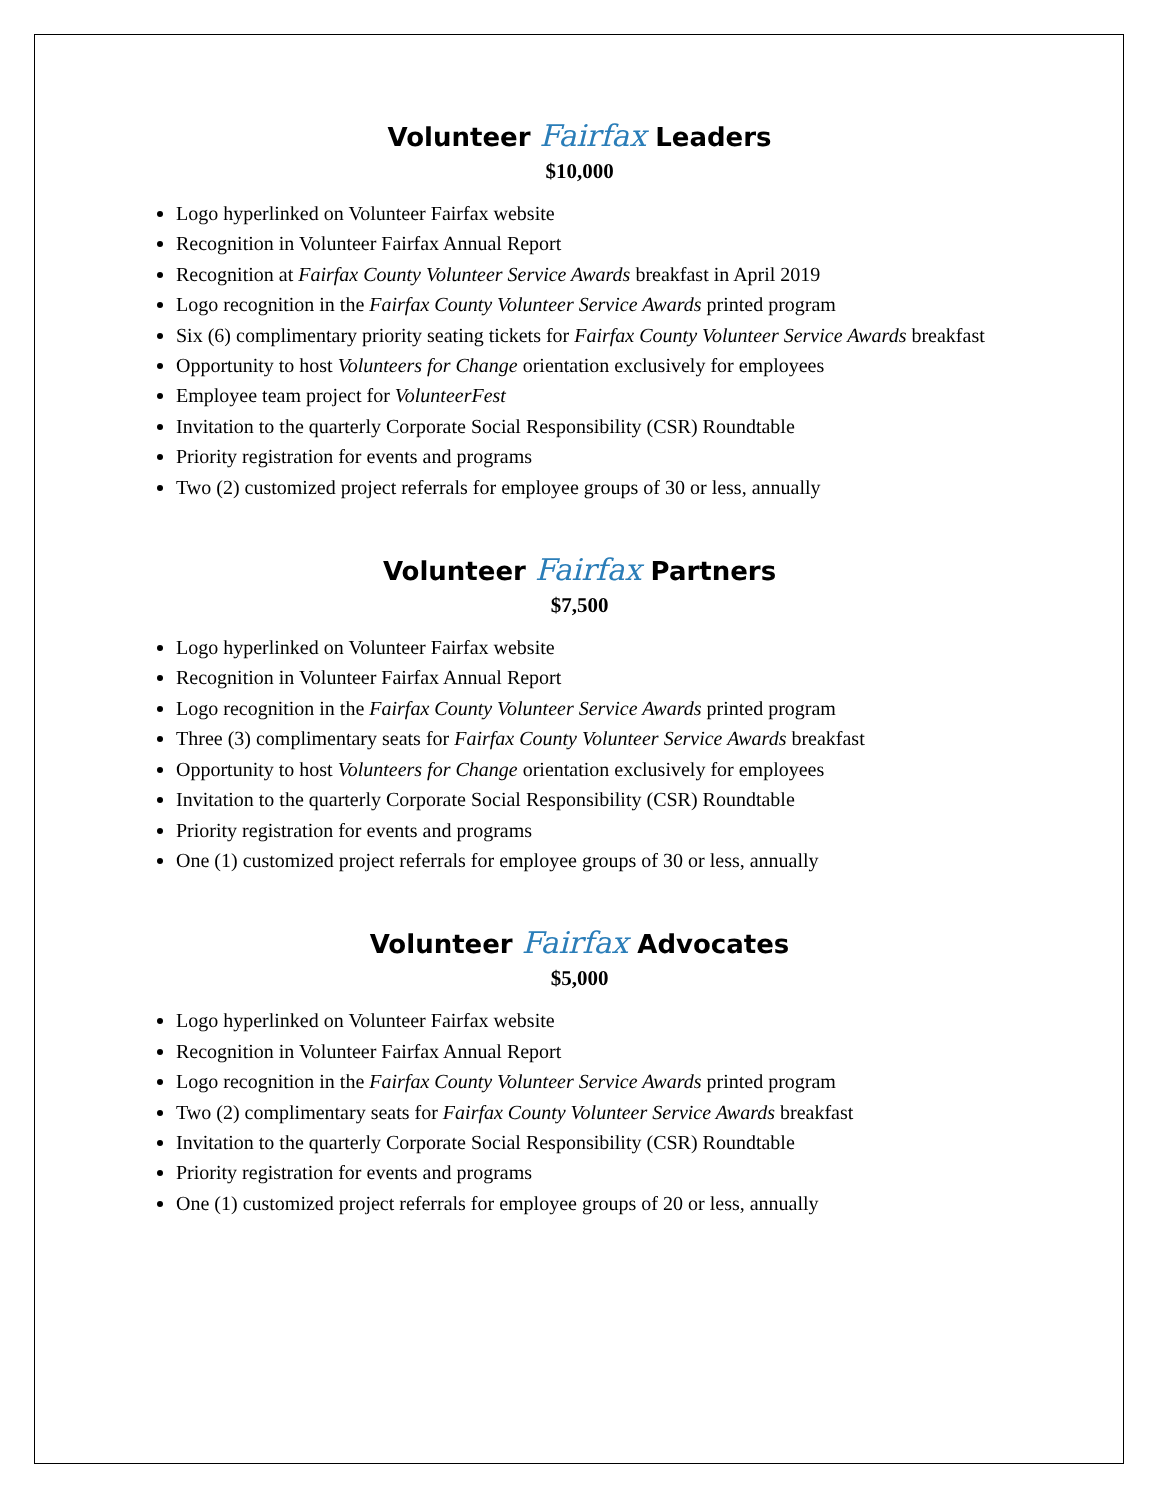Volunteer Fairfax Leaders
$10,000
Logo hyperlinked on Volunteer Fairfax website
Recognition in Volunteer Fairfax Annual Report
Recognition at Fairfax County Volunteer Service Awards breakfast in April 2019
Logo recognition in the Fairfax County Volunteer Service Awards printed program
Six (6) complimentary priority seating tickets for Fairfax County Volunteer Service Awards breakfast
Opportunity to host Volunteers for Change orientation exclusively for employees
Employee team project for VolunteerFest
Invitation to the quarterly Corporate Social Responsibility (CSR) Roundtable
Priority registration for events and programs
Two (2) customized project referrals for employee groups of 30 or less, annually
Volunteer Fairfax Partners
$7,500
Logo hyperlinked on Volunteer Fairfax website
Recognition in Volunteer Fairfax Annual Report
Logo recognition in the Fairfax County Volunteer Service Awards printed program
Three (3) complimentary seats for Fairfax County Volunteer Service Awards breakfast
Opportunity to host Volunteers for Change orientation exclusively for employees
Invitation to the quarterly Corporate Social Responsibility (CSR) Roundtable
Priority registration for events and programs
One (1) customized project referrals for employee groups of 30 or less, annually
Volunteer Fairfax Advocates
$5,000
Logo hyperlinked on Volunteer Fairfax website
Recognition in Volunteer Fairfax Annual Report
Logo recognition in the Fairfax County Volunteer Service Awards printed program
Two (2) complimentary seats for Fairfax County Volunteer Service Awards breakfast
Invitation to the quarterly Corporate Social Responsibility (CSR) Roundtable
Priority registration for events and programs
One (1) customized project referrals for employee groups of 20 or less, annually